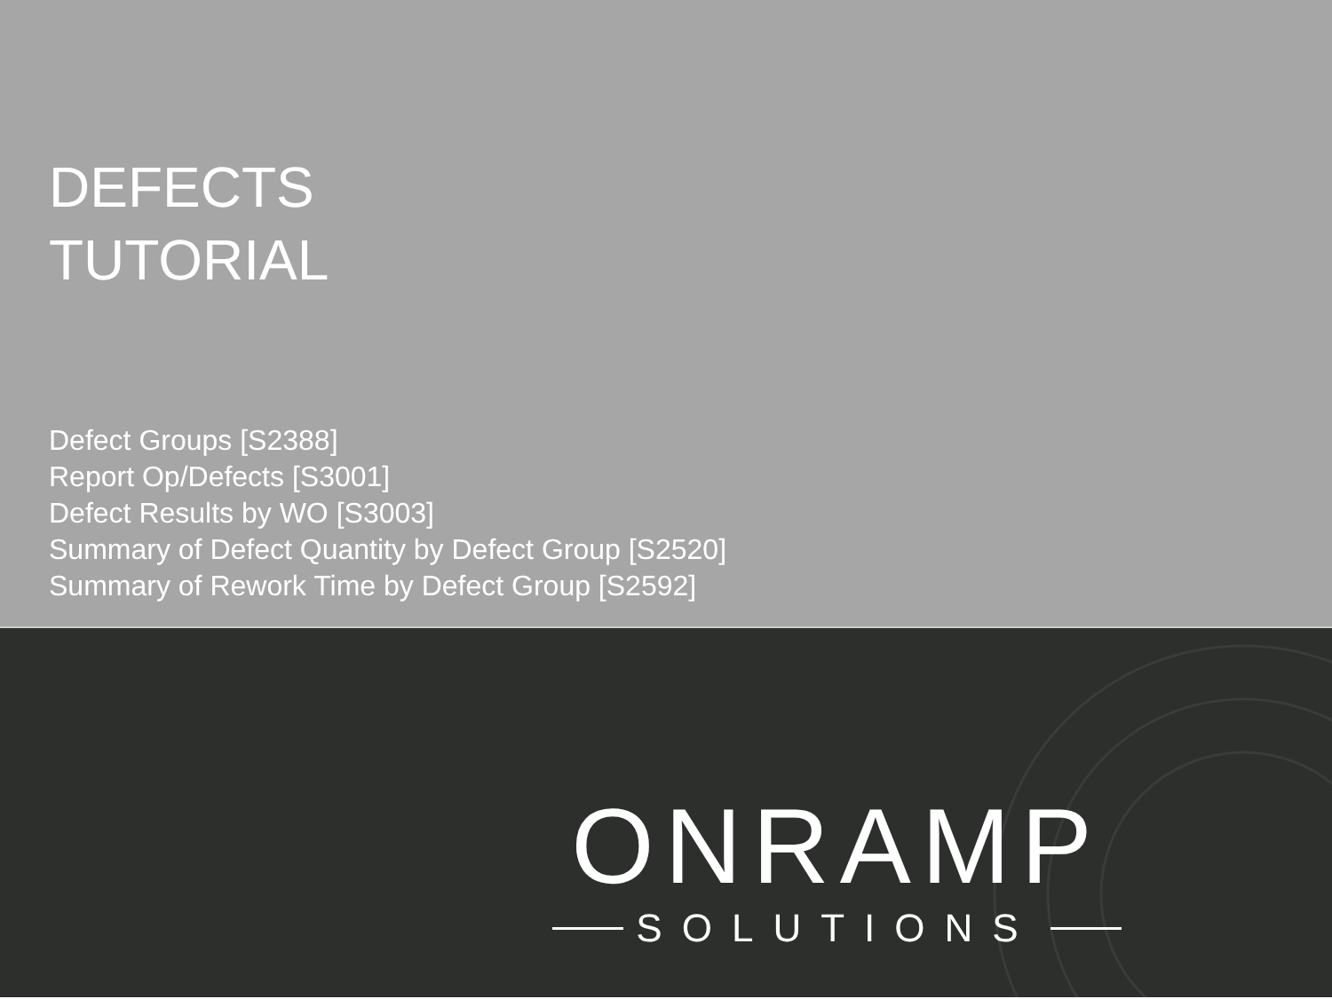DEFECTS
TUTORIAL
Defect Groups [S2388]
Report Op/Defects [S3001]
Defect Results by WO [S3003]
Summary of Defect Quantity by Defect Group [S2520]
Summary of Rework Time by Defect Group [S2592]
ONRAMP
SOLUTIONS